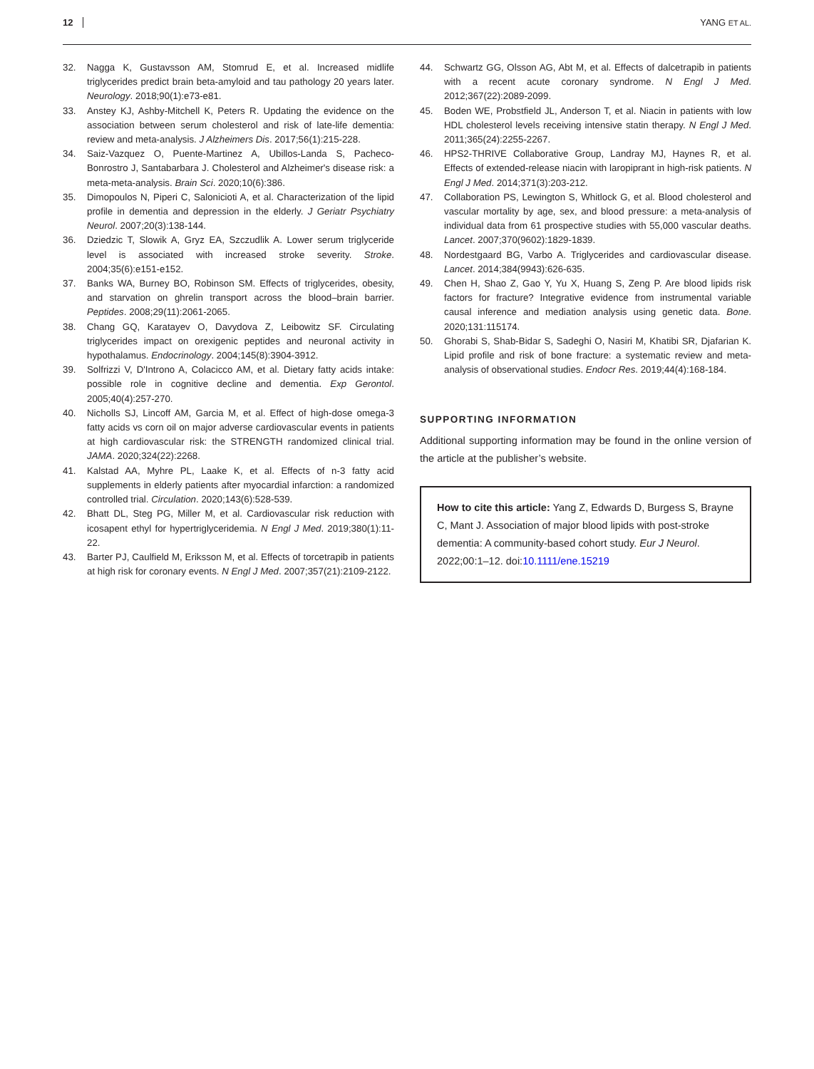12 YANG ET AL.
32. Nagga K, Gustavsson AM, Stomrud E, et al. Increased midlife triglycerides predict brain beta-amyloid and tau pathology 20 years later. Neurology. 2018;90(1):e73-e81.
33. Anstey KJ, Ashby-Mitchell K, Peters R. Updating the evidence on the association between serum cholesterol and risk of late-life dementia: review and meta-analysis. J Alzheimers Dis. 2017;56(1):215-228.
34. Saiz-Vazquez O, Puente-Martinez A, Ubillos-Landa S, Pacheco-Bonrostro J, Santabarbara J. Cholesterol and Alzheimer's disease risk: a meta-meta-analysis. Brain Sci. 2020;10(6):386.
35. Dimopoulos N, Piperi C, Salonicioti A, et al. Characterization of the lipid profile in dementia and depression in the elderly. J Geriatr Psychiatry Neurol. 2007;20(3):138-144.
36. Dziedzic T, Slowik A, Gryz EA, Szczudlik A. Lower serum triglyceride level is associated with increased stroke severity. Stroke. 2004;35(6):e151-e152.
37. Banks WA, Burney BO, Robinson SM. Effects of triglycerides, obesity, and starvation on ghrelin transport across the blood–brain barrier. Peptides. 2008;29(11):2061-2065.
38. Chang GQ, Karatayev O, Davydova Z, Leibowitz SF. Circulating triglycerides impact on orexigenic peptides and neuronal activity in hypothalamus. Endocrinology. 2004;145(8):3904-3912.
39. Solfrizzi V, D'Introno A, Colacicco AM, et al. Dietary fatty acids intake: possible role in cognitive decline and dementia. Exp Gerontol. 2005;40(4):257-270.
40. Nicholls SJ, Lincoff AM, Garcia M, et al. Effect of high-dose omega-3 fatty acids vs corn oil on major adverse cardiovascular events in patients at high cardiovascular risk: the STRENGTH randomized clinical trial. JAMA. 2020;324(22):2268.
41. Kalstad AA, Myhre PL, Laake K, et al. Effects of n-3 fatty acid supplements in elderly patients after myocardial infarction: a randomized controlled trial. Circulation. 2020;143(6):528-539.
42. Bhatt DL, Steg PG, Miller M, et al. Cardiovascular risk reduction with icosapent ethyl for hypertriglyceridemia. N Engl J Med. 2019;380(1):11-22.
43. Barter PJ, Caulfield M, Eriksson M, et al. Effects of torcetrapib in patients at high risk for coronary events. N Engl J Med. 2007;357(21):2109-2122.
44. Schwartz GG, Olsson AG, Abt M, et al. Effects of dalcetrapib in patients with a recent acute coronary syndrome. N Engl J Med. 2012;367(22):2089-2099.
45. Boden WE, Probstfield JL, Anderson T, et al. Niacin in patients with low HDL cholesterol levels receiving intensive statin therapy. N Engl J Med. 2011;365(24):2255-2267.
46. HPS2-THRIVE Collaborative Group, Landray MJ, Haynes R, et al. Effects of extended-release niacin with laropiprant in high-risk patients. N Engl J Med. 2014;371(3):203-212.
47. Collaboration PS, Lewington S, Whitlock G, et al. Blood cholesterol and vascular mortality by age, sex, and blood pressure: a meta-analysis of individual data from 61 prospective studies with 55,000 vascular deaths. Lancet. 2007;370(9602):1829-1839.
48. Nordestgaard BG, Varbo A. Triglycerides and cardiovascular disease. Lancet. 2014;384(9943):626-635.
49. Chen H, Shao Z, Gao Y, Yu X, Huang S, Zeng P. Are blood lipids risk factors for fracture? Integrative evidence from instrumental variable causal inference and mediation analysis using genetic data. Bone. 2020;131:115174.
50. Ghorabi S, Shab-Bidar S, Sadeghi O, Nasiri M, Khatibi SR, Djafarian K. Lipid profile and risk of bone fracture: a systematic review and meta-analysis of observational studies. Endocr Res. 2019;44(4):168-184.
SUPPORTING INFORMATION
Additional supporting information may be found in the online version of the article at the publisher’s website.
How to cite this article: Yang Z, Edwards D, Burgess S, Brayne C, Mant J. Association of major blood lipids with post-stroke dementia: A community-based cohort study. Eur J Neurol. 2022;00:1–12. doi:10.1111/ene.15219